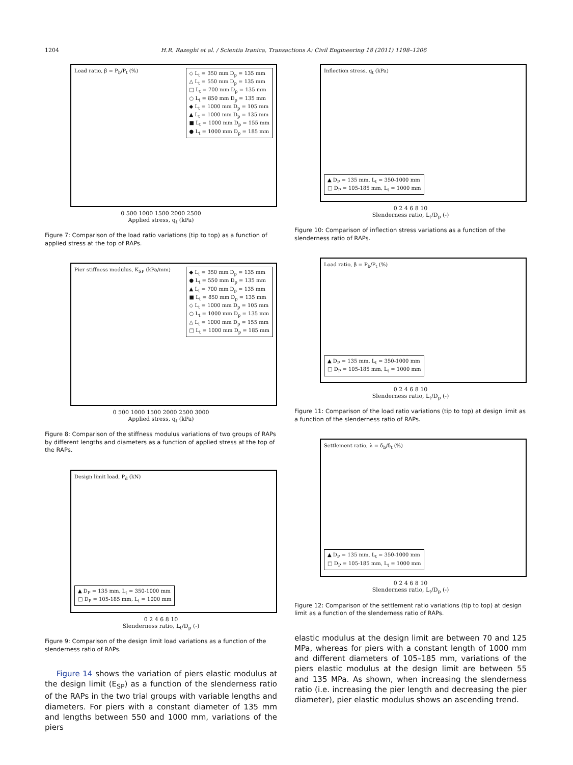1204 H.R. Razeghi et al. / Scientia Iranica, Transactions A: Civil Engineering 18 (2011) 1198–1206
◇ L<sub>t</sub> = 350 mm D<sub>p</sub> = 135 mm
△ L<sub>t</sub> = 550 mm D<sub>p</sub> = 135 mm
□ L<sub>t</sub> = 700 mm D<sub>p</sub> = 135 mm
○ L<sub>t</sub> = 850 mm D<sub>p</sub> = 135 mm
◆ L<sub>t</sub> = 1000 mm D<sub>p</sub> = 105 mm
▲ L<sub>t</sub> = 1000 mm D<sub>p</sub> = 135 mm
■ L<sub>t</sub> = 1000 mm D<sub>p</sub> = 155 mm
● L<sub>t</sub> = 1000 mm D<sub>p</sub> = 185 mm
Load ratio, β = P<sub>b</sub>/P<sub>t</sub> (%)
0 500 1000 1500 2000 2500
Applied stress, q<sub>t</sub> (kPa)
Figure 7: Comparison of the load ratio variations (tip to top) as a function of applied stress at the top of RAPs.
◆ L<sub>t</sub> = 350 mm D<sub>p</sub> = 135 mm
● L<sub>t</sub> = 550 mm D<sub>p</sub> = 135 mm
▲ L<sub>t</sub> = 700 mm D<sub>p</sub> = 135 mm
■ L<sub>t</sub> = 850 mm D<sub>p</sub> = 135 mm
◇ L<sub>t</sub> = 1000 mm D<sub>p</sub> = 105 mm
○ L<sub>t</sub> = 1000 mm D<sub>p</sub> = 135 mm
△ L<sub>t</sub> = 1000 mm D<sub>p</sub> = 155 mm
□ L<sub>t</sub> = 1000 mm D<sub>p</sub> = 185 mm
Pier stiffness modulus, K<sub>SP</sub> (kPa/mm)
0 500 1000 1500 2000 2500 3000
Applied stress, q<sub>t</sub> (kPa)
Figure 8: Comparison of the stiffness modulus variations of two groups of RAPs by different lengths and diameters as a function of applied stress at the top of the RAPs.
Design limit load, P<sub>d</sub> (kN)
▲ D<sub>P</sub> = 135 mm, L<sub>t</sub> = 350-1000 mm
□ D<sub>P</sub> = 105-185 mm, L<sub>t</sub> = 1000 mm
0 2 4 6 8 10
Slenderness ratio, L<sub>t</sub>/D<sub>p</sub> (-)
Figure 9: Comparison of the design limit load variations as a function of the slenderness ratio of RAPs.
Figure 14 shows the variation of piers elastic modulus at the design limit (E<sub>SP</sub>) as a function of the slenderness ratio of the RAPs in the two trial groups with variable lengths and diameters. For piers with a constant diameter of 135 mm and lengths between 550 and 1000 mm, variations of the piers
Inflection stress, q<sub>t</sub> (kPa)
▲ D<sub>P</sub> = 135 mm, L<sub>t</sub> = 350-1000 mm
□ D<sub>P</sub> = 105-185 mm, L<sub>t</sub> = 1000 mm
0 2 4 6 8 10
Slenderness ratio, L<sub>t</sub>/D<sub>p</sub> (-)
Figure 10: Comparison of inflection stress variations as a function of the slenderness ratio of RAPs.
Load ratio, β = P<sub>b</sub>/P<sub>t</sub> (%)
▲ D<sub>P</sub> = 135 mm, L<sub>t</sub> = 350-1000 mm
□ D<sub>P</sub> = 105-185 mm, L<sub>t</sub> = 1000 mm
0 2 4 6 8 10
Slenderness ratio, L<sub>t</sub>/D<sub>p</sub> (-)
Figure 11: Comparison of the load ratio variations (tip to top) at design limit as a function of the slenderness ratio of RAPs.
Settlement ratio, λ = δ<sub>b</sub>/δ<sub>t</sub> (%)
▲ D<sub>P</sub> = 135 mm, L<sub>t</sub> = 350-1000 mm
□ D<sub>P</sub> = 105-185 mm, L<sub>t</sub> = 1000 mm
0 2 4 6 8 10
Slenderness ratio, L<sub>t</sub>/D<sub>p</sub> (-)
Figure 12: Comparison of the settlement ratio variations (tip to top) at design limit as a function of the slenderness ratio of RAPs.
elastic modulus at the design limit are between 70 and 125 MPa, whereas for piers with a constant length of 1000 mm and different diameters of 105–185 mm, variations of the piers elastic modulus at the design limit are between 55 and 135 MPa. As shown, when increasing the slenderness ratio (i.e. increasing the pier length and decreasing the pier diameter), pier elastic modulus shows an ascending trend.